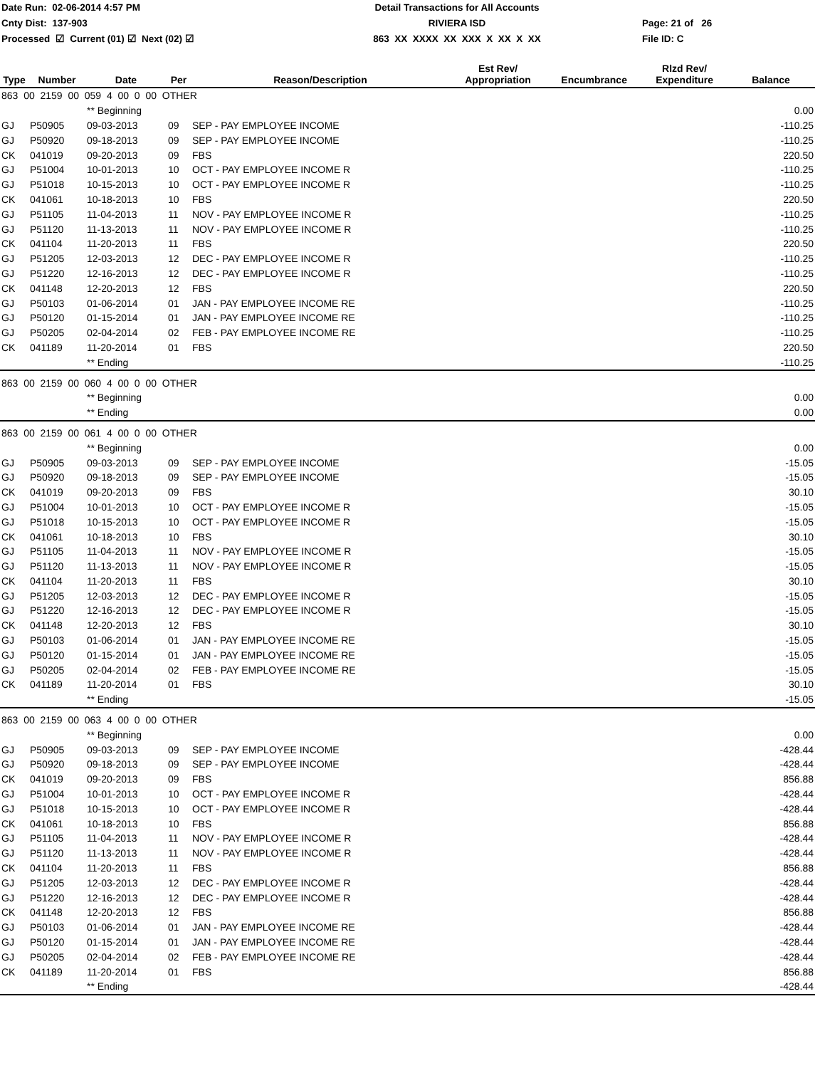Date Run: 02-06-2014 4:57 PM
Cnty Dist: 137-903
Processed ☑ Current (01) ☑ Next (02) ☑
Detail Transactions for All Accounts
RIVIERA ISD
863 XX XXXX XX XXX X XX X XX
Page: 21 of 26
File ID: C
| Type | Number | Date | Per | Reason/Description | Est Rev/ Appropriation | Encumbrance | Rlzd Rev/ Expenditure | Balance |
| --- | --- | --- | --- | --- | --- | --- | --- | --- |
| 863 00 2159 00 059 4 00 0 00 OTHER | | | | | | | | |
| | | ** Beginning | | | | | | 0.00 |
| GJ | P50905 | 09-03-2013 | 09 | SEP - PAY EMPLOYEE INCOME | | | | -110.25 |
| GJ | P50920 | 09-18-2013 | 09 | SEP - PAY EMPLOYEE INCOME | | | | -110.25 |
| CK | 041019 | 09-20-2013 | 09 | FBS | | | | 220.50 |
| GJ | P51004 | 10-01-2013 | 10 | OCT - PAY EMPLOYEE INCOME R | | | | -110.25 |
| GJ | P51018 | 10-15-2013 | 10 | OCT - PAY EMPLOYEE INCOME R | | | | -110.25 |
| CK | 041061 | 10-18-2013 | 10 | FBS | | | | 220.50 |
| GJ | P51105 | 11-04-2013 | 11 | NOV - PAY EMPLOYEE INCOME R | | | | -110.25 |
| GJ | P51120 | 11-13-2013 | 11 | NOV - PAY EMPLOYEE INCOME R | | | | -110.25 |
| CK | 041104 | 11-20-2013 | 11 | FBS | | | | 220.50 |
| GJ | P51205 | 12-03-2013 | 12 | DEC - PAY EMPLOYEE INCOME R | | | | -110.25 |
| GJ | P51220 | 12-16-2013 | 12 | DEC - PAY EMPLOYEE INCOME R | | | | -110.25 |
| CK | 041148 | 12-20-2013 | 12 | FBS | | | | 220.50 |
| GJ | P50103 | 01-06-2014 | 01 | JAN - PAY EMPLOYEE INCOME RE | | | | -110.25 |
| GJ | P50120 | 01-15-2014 | 01 | JAN - PAY EMPLOYEE INCOME RE | | | | -110.25 |
| GJ | P50205 | 02-04-2014 | 02 | FEB - PAY EMPLOYEE INCOME RE | | | | -110.25 |
| CK | 041189 | 11-20-2014 | 01 | FBS | | | | 220.50 |
| | | ** Ending | | | | | | -110.25 |
| 863 00 2159 00 060 4 00 0 00 OTHER | | | | | | | | |
| | | ** Beginning | | | | | | 0.00 |
| | | ** Ending | | | | | | 0.00 |
| 863 00 2159 00 061 4 00 0 00 OTHER | | | | | | | | |
| | | ** Beginning | | | | | | 0.00 |
| GJ | P50905 | 09-03-2013 | 09 | SEP - PAY EMPLOYEE INCOME | | | | -15.05 |
| GJ | P50920 | 09-18-2013 | 09 | SEP - PAY EMPLOYEE INCOME | | | | -15.05 |
| CK | 041019 | 09-20-2013 | 09 | FBS | | | | 30.10 |
| GJ | P51004 | 10-01-2013 | 10 | OCT - PAY EMPLOYEE INCOME R | | | | -15.05 |
| GJ | P51018 | 10-15-2013 | 10 | OCT - PAY EMPLOYEE INCOME R | | | | -15.05 |
| CK | 041061 | 10-18-2013 | 10 | FBS | | | | 30.10 |
| GJ | P51105 | 11-04-2013 | 11 | NOV - PAY EMPLOYEE INCOME R | | | | -15.05 |
| GJ | P51120 | 11-13-2013 | 11 | NOV - PAY EMPLOYEE INCOME R | | | | -15.05 |
| CK | 041104 | 11-20-2013 | 11 | FBS | | | | 30.10 |
| GJ | P51205 | 12-03-2013 | 12 | DEC - PAY EMPLOYEE INCOME R | | | | -15.05 |
| GJ | P51220 | 12-16-2013 | 12 | DEC - PAY EMPLOYEE INCOME R | | | | -15.05 |
| CK | 041148 | 12-20-2013 | 12 | FBS | | | | 30.10 |
| GJ | P50103 | 01-06-2014 | 01 | JAN - PAY EMPLOYEE INCOME RE | | | | -15.05 |
| GJ | P50120 | 01-15-2014 | 01 | JAN - PAY EMPLOYEE INCOME RE | | | | -15.05 |
| GJ | P50205 | 02-04-2014 | 02 | FEB - PAY EMPLOYEE INCOME RE | | | | -15.05 |
| CK | 041189 | 11-20-2014 | 01 | FBS | | | | 30.10 |
| | | ** Ending | | | | | | -15.05 |
| 863 00 2159 00 063 4 00 0 00 OTHER | | | | | | | | |
| | | ** Beginning | | | | | | 0.00 |
| GJ | P50905 | 09-03-2013 | 09 | SEP - PAY EMPLOYEE INCOME | | | | -428.44 |
| GJ | P50920 | 09-18-2013 | 09 | SEP - PAY EMPLOYEE INCOME | | | | -428.44 |
| CK | 041019 | 09-20-2013 | 09 | FBS | | | | 856.88 |
| GJ | P51004 | 10-01-2013 | 10 | OCT - PAY EMPLOYEE INCOME R | | | | -428.44 |
| GJ | P51018 | 10-15-2013 | 10 | OCT - PAY EMPLOYEE INCOME R | | | | -428.44 |
| CK | 041061 | 10-18-2013 | 10 | FBS | | | | 856.88 |
| GJ | P51105 | 11-04-2013 | 11 | NOV - PAY EMPLOYEE INCOME R | | | | -428.44 |
| GJ | P51120 | 11-13-2013 | 11 | NOV - PAY EMPLOYEE INCOME R | | | | -428.44 |
| CK | 041104 | 11-20-2013 | 11 | FBS | | | | 856.88 |
| GJ | P51205 | 12-03-2013 | 12 | DEC - PAY EMPLOYEE INCOME R | | | | -428.44 |
| GJ | P51220 | 12-16-2013 | 12 | DEC - PAY EMPLOYEE INCOME R | | | | -428.44 |
| CK | 041148 | 12-20-2013 | 12 | FBS | | | | 856.88 |
| GJ | P50103 | 01-06-2014 | 01 | JAN - PAY EMPLOYEE INCOME RE | | | | -428.44 |
| GJ | P50120 | 01-15-2014 | 01 | JAN - PAY EMPLOYEE INCOME RE | | | | -428.44 |
| GJ | P50205 | 02-04-2014 | 02 | FEB - PAY EMPLOYEE INCOME RE | | | | -428.44 |
| CK | 041189 | 11-20-2014 | 01 | FBS | | | | 856.88 |
| | | ** Ending | | | | | | -428.44 |